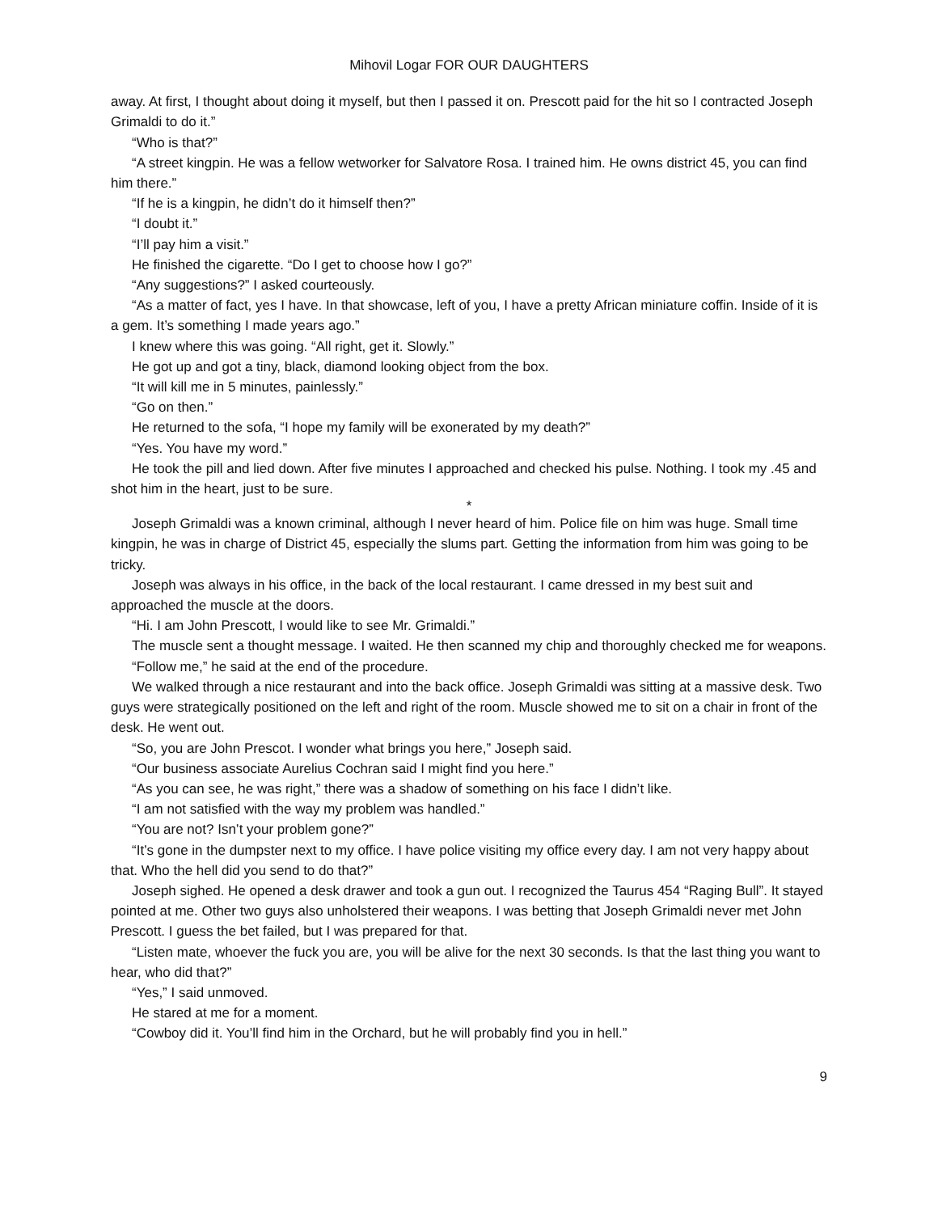Mihovil Logar FOR OUR DAUGHTERS
away. At first, I thought about doing it myself, but then I passed it on. Prescott paid for the hit so I contracted Joseph Grimaldi to do it.”
“Who is that?”
“A street kingpin. He was a fellow wetworker for Salvatore Rosa. I trained him. He owns district 45, you can find him there.”
“If he is a kingpin, he didn’t do it himself then?”
“I doubt it.”
“I’ll pay him a visit.”
He finished the cigarette. “Do I get to choose how I go?”
“Any suggestions?” I asked courteously.
“As a matter of fact, yes I have. In that showcase, left of you, I have a pretty African miniature coffin. Inside of it is a gem. It’s something I made years ago.”
I knew where this was going. “All right, get it. Slowly.”
He got up and got a tiny, black, diamond looking object from the box.
“It will kill me in 5 minutes, painlessly.”
“Go on then.”
He returned to the sofa, “I hope my family will be exonerated by my death?”
“Yes. You have my word.”
He took the pill and lied down. After five minutes I approached and checked his pulse. Nothing. I took my .45 and shot him in the heart, just to be sure.
*
Joseph Grimaldi was a known criminal, although I never heard of him. Police file on him was huge. Small time kingpin, he was in charge of District 45, especially the slums part. Getting the information from him was going to be tricky.
Joseph was always in his office, in the back of the local restaurant. I came dressed in my best suit and approached the muscle at the doors.
“Hi. I am John Prescott, I would like to see Mr. Grimaldi.”
The muscle sent a thought message. I waited. He then scanned my chip and thoroughly checked me for weapons.
“Follow me,” he said at the end of the procedure.
We walked through a nice restaurant and into the back office. Joseph Grimaldi was sitting at a massive desk. Two guys were strategically positioned on the left and right of the room. Muscle showed me to sit on a chair in front of the desk. He went out.
“So, you are John Prescot. I wonder what brings you here,” Joseph said.
“Our business associate Aurelius Cochran said I might find you here.”
“As you can see, he was right,” there was a shadow of something on his face I didn’t like.
“I am not satisfied with the way my problem was handled.”
“You are not? Isn’t your problem gone?”
“It’s gone in the dumpster next to my office. I have police visiting my office every day. I am not very happy about that. Who the hell did you send to do that?”
Joseph sighed. He opened a desk drawer and took a gun out. I recognized the Taurus 454 “Raging Bull”. It stayed pointed at me. Other two guys also unholstered their weapons. I was betting that Joseph Grimaldi never met John Prescott. I guess the bet failed, but I was prepared for that.
“Listen mate, whoever the fuck you are, you will be alive for the next 30 seconds. Is that the last thing you want to hear, who did that?”
“Yes,” I said unmoved.
He stared at me for a moment.
“Cowboy did it. You’ll find him in the Orchard, but he will probably find you in hell.”
9